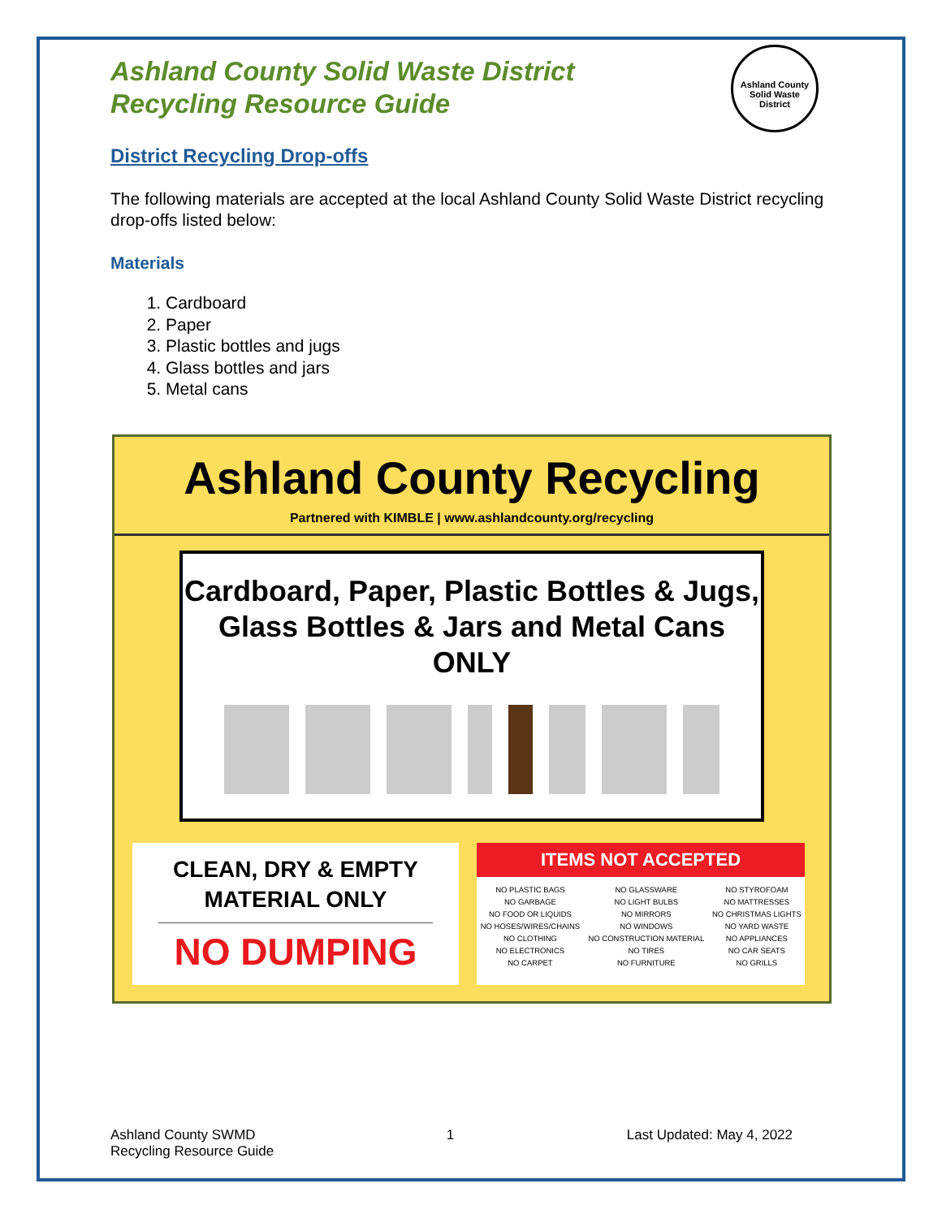Ashland County Solid Waste District
Recycling Resource Guide
Ashland County Solid Waste District
District Recycling Drop-offs
The following materials are accepted at the local Ashland County Solid Waste District recycling drop-offs listed below:
Materials
1. Cardboard
2. Paper
3. Plastic bottles and jugs
4. Glass bottles and jars
5. Metal cans
Ashland County Recycling
Partnered with KIMBLE | www.ashlandcounty.org/recycling
Cardboard, Paper, Plastic Bottles & Jugs,
Glass Bottles & Jars and Metal Cans ONLY
CLEAN, DRY & EMPTY
MATERIAL ONLY
NO DUMPING
ITEMS NOT ACCEPTED
| NO PLASTIC BAGS | NO GLASSWARE | NO STYROFOAM |
| NO GARBAGE | NO LIGHT BULBS | NO MATTRESSES |
| NO FOOD OR LIQUIDS | NO MIRRORS | NO CHRISTMAS LIGHTS |
| NO HOSES/WIRES/CHAINS | NO WINDOWS | NO YARD WASTE |
| NO CLOTHING | NO CONSTRUCTION MATERIAL | NO APPLIANCES |
| NO ELECTRONICS | NO TIRES | NO CAR SEATS |
| NO CARPET | NO FURNITURE | NO GRILLS |
Ashland County SWMD
Recycling Resource Guide
1 Last Updated: May 4, 2022